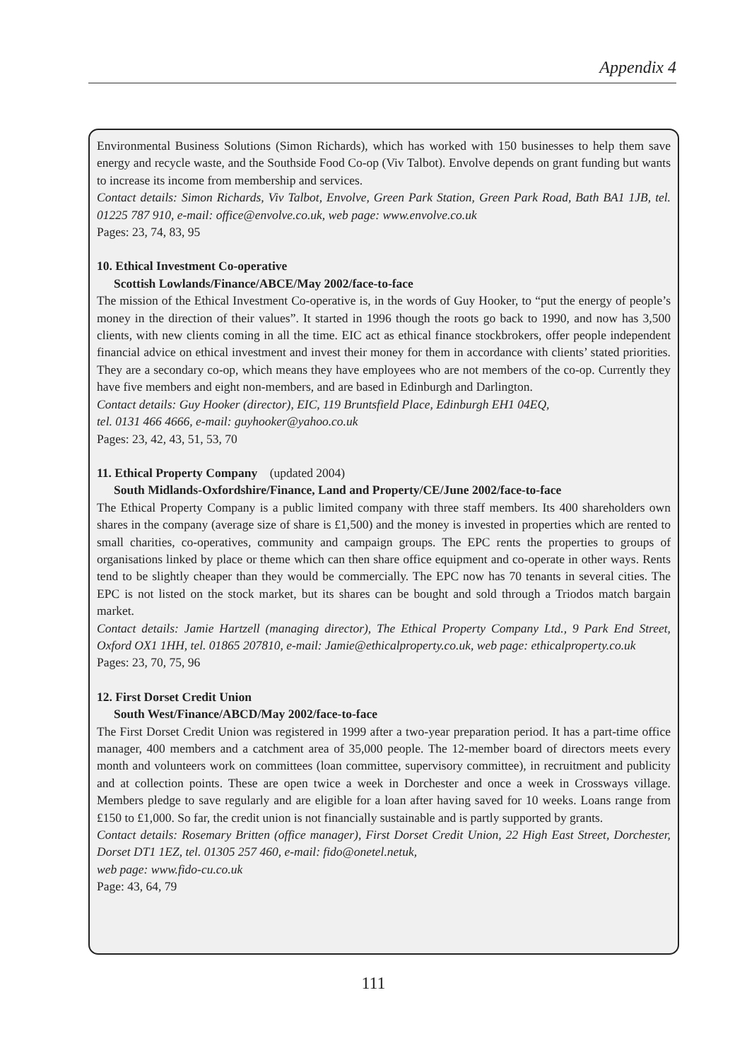Appendix 4
Environmental Business Solutions (Simon Richards), which has worked with 150 businesses to help them save energy and recycle waste, and the Southside Food Co-op (Viv Talbot). Envolve depends on grant funding but wants to increase its income from membership and services.
Contact details: Simon Richards, Viv Talbot, Envolve, Green Park Station, Green Park Road, Bath BA1 1JB, tel. 01225 787 910, e-mail: office@envolve.co.uk, web page: www.envolve.co.uk
Pages: 23, 74, 83, 95
10. Ethical Investment Co-operative
Scottish Lowlands/Finance/ABCE/May 2002/face-to-face
The mission of the Ethical Investment Co-operative is, in the words of Guy Hooker, to “put the energy of people’s money in the direction of their values”. It started in 1996 though the roots go back to 1990, and now has 3,500 clients, with new clients coming in all the time. EIC act as ethical finance stockbrokers, offer people independent financial advice on ethical investment and invest their money for them in accordance with clients’ stated priorities. They are a secondary co-op, which means they have employees who are not members of the co-op. Currently they have five members and eight non-members, and are based in Edinburgh and Darlington.
Contact details: Guy Hooker (director), EIC, 119 Bruntsfield Place, Edinburgh EH1 04EQ,
tel. 0131 466 4666, e-mail: guyhooker@yahoo.co.uk
Pages: 23, 42, 43, 51, 53, 70
11. Ethical Property Company (updated 2004)
South Midlands-Oxfordshire/Finance, Land and Property/CE/June 2002/face-to-face
The Ethical Property Company is a public limited company with three staff members. Its 400 shareholders own shares in the company (average size of share is £1,500) and the money is invested in properties which are rented to small charities, co-operatives, community and campaign groups. The EPC rents the properties to groups of organisations linked by place or theme which can then share office equipment and co-operate in other ways. Rents tend to be slightly cheaper than they would be commercially. The EPC now has 70 tenants in several cities. The EPC is not listed on the stock market, but its shares can be bought and sold through a Triodos match bargain market.
Contact details: Jamie Hartzell (managing director), The Ethical Property Company Ltd., 9 Park End Street, Oxford OX1 1HH, tel. 01865 207810, e-mail: Jamie@ethicalproperty.co.uk, web page: ethicalproperty.co.uk
Pages: 23, 70, 75, 96
12. First Dorset Credit Union
South West/Finance/ABCD/May 2002/face-to-face
The First Dorset Credit Union was registered in 1999 after a two-year preparation period. It has a part-time office manager, 400 members and a catchment area of 35,000 people. The 12-member board of directors meets every month and volunteers work on committees (loan committee, supervisory committee), in recruitment and publicity and at collection points. These are open twice a week in Dorchester and once a week in Crossways village. Members pledge to save regularly and are eligible for a loan after having saved for 10 weeks. Loans range from £150 to £1,000. So far, the credit union is not financially sustainable and is partly supported by grants.
Contact details: Rosemary Britten (office manager), First Dorset Credit Union, 22 High East Street, Dorchester, Dorset DT1 1EZ, tel. 01305 257 460, e-mail: fido@onetel.netuk,
web page: www.fido-cu.co.uk
Page: 43, 64, 79
111